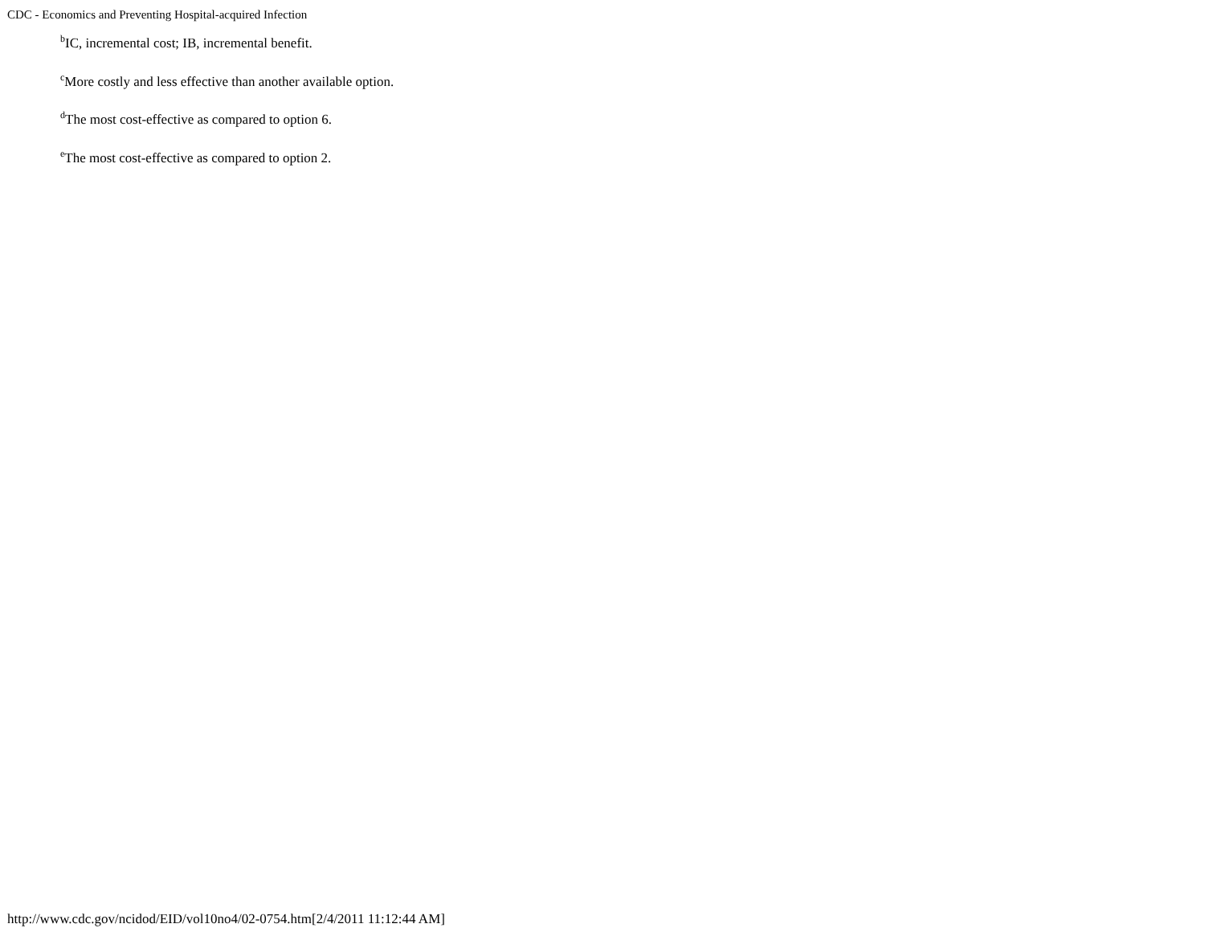CDC - Economics and Preventing Hospital-acquired Infection
<sup>b</sup> IC, incremental cost; IB, incremental benefit.
<sup>c</sup> More costly and less effective than another available option.
<sup>d</sup> The most cost-effective as compared to option 6.
<sup>e</sup> The most cost-effective as compared to option 2.
http://www.cdc.gov/ncidod/EID/vol10no4/02-0754.htm[2/4/2011 11:12:44 AM]